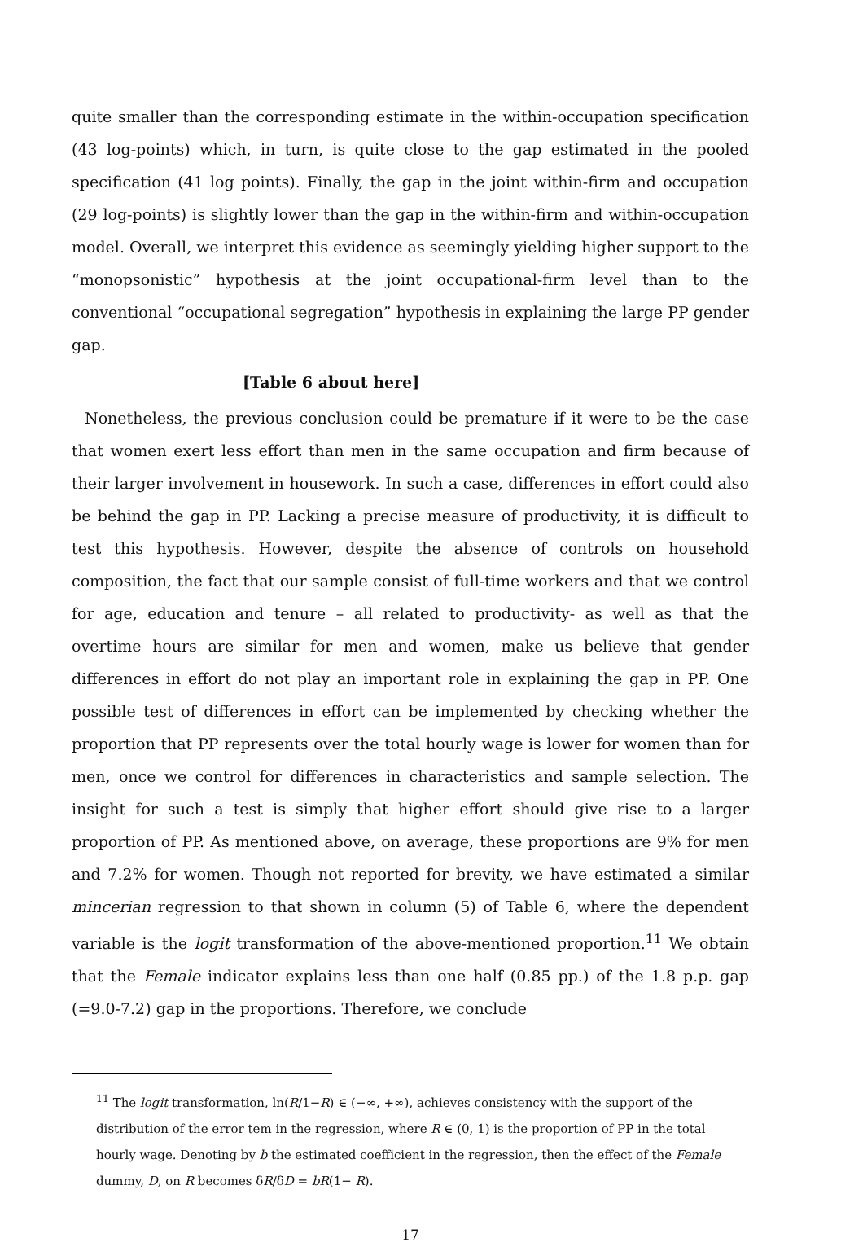quite smaller than the corresponding estimate in the within-occupation specification (43 log-points) which, in turn, is quite close to the gap estimated in the pooled specification (41 log points). Finally, the gap in the joint within-firm and occupation (29 log-points) is slightly lower than the gap in the within-firm and within-occupation model. Overall, we interpret this evidence as seemingly yielding higher support to the “monopsonistic” hypothesis at the joint occupational-firm level than to the conventional “occupational segregation” hypothesis in explaining the large PP gender gap.
[Table 6 about here]
Nonetheless, the previous conclusion could be premature if it were to be the case that women exert less effort than men in the same occupation and firm because of their larger involvement in housework. In such a case, differences in effort could also be behind the gap in PP. Lacking a precise measure of productivity, it is difficult to test this hypothesis. However, despite the absence of controls on household composition, the fact that our sample consist of full-time workers and that we control for age, education and tenure – all related to productivity- as well as that the overtime hours are similar for men and women, make us believe that gender differences in effort do not play an important role in explaining the gap in PP. One possible test of differences in effort can be implemented by checking whether the proportion that PP represents over the total hourly wage is lower for women than for men, once we control for differences in characteristics and sample selection. The insight for such a test is simply that higher effort should give rise to a larger proportion of PP. As mentioned above, on average, these proportions are 9% for men and 7.2% for women. Though not reported for brevity, we have estimated a similar mincerian regression to that shown in column (5) of Table 6, where the dependent variable is the logit transformation of the above-mentioned proportion.<sup>11</sup> We obtain that the Female indicator explains less than one half (0.85 pp.) of the 1.8 p.p. gap (=9.0-7.2) gap in the proportions. Therefore, we conclude
<sup>11</sup> The logit transformation, ln(R/1−R) ∈ (−∞, +∞), achieves consistency with the support of the distribution of the error tem in the regression, where R ∈ (0, 1) is the proportion of PP in the total hourly wage. Denoting by b the estimated coefficient in the regression, then the effect of the Female dummy, D, on R becomes δR/δD = bR(1− R).
17